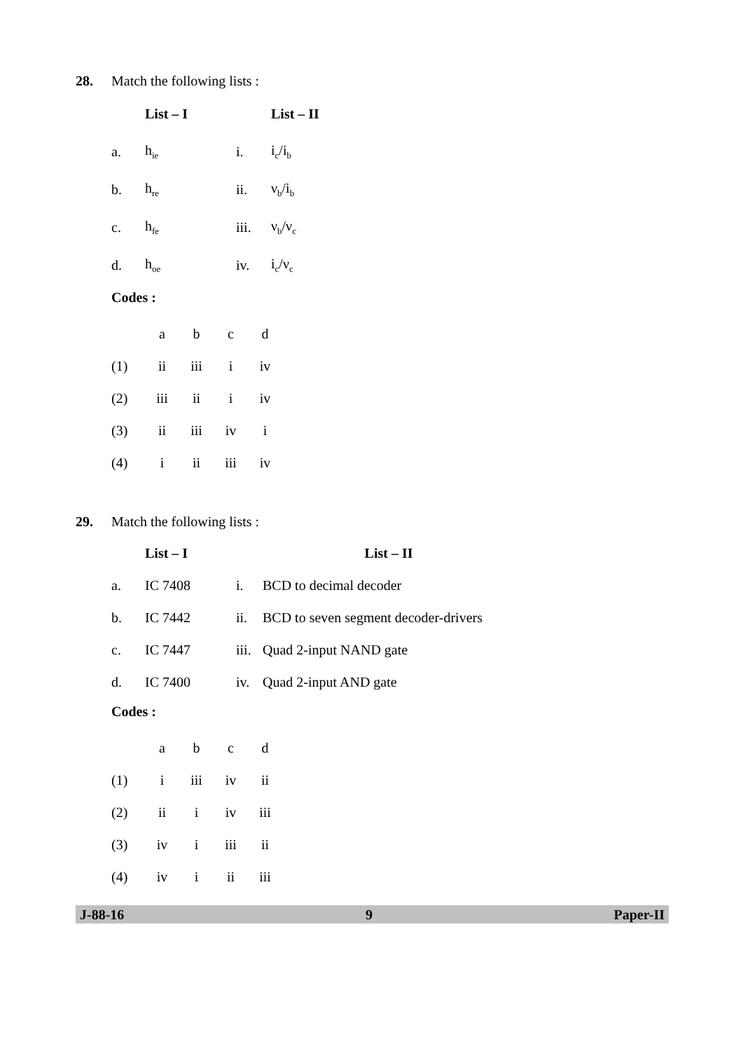28. Match the following lists :
| | List – I | | List – II |
| a. | h<sub>ie</sub> | i. | i<sub>c</sub>/i<sub>b</sub> |
| b. | h<sub>re</sub> | ii. | ν<sub>b</sub>/i<sub>b</sub> |
| c. | h<sub>fe</sub> | iii. | ν<sub>b</sub>/ν<sub>c</sub> |
| d. | h<sub>oe</sub> | iv. | i<sub>c</sub>/ν<sub>c</sub> |
Codes :
| | a | b | c | d |
| (1) | ii | iii | i | iv |
| (2) | iii | ii | i | iv |
| (3) | ii | iii | iv | i |
| (4) | i | ii | iii | iv |
29. Match the following lists :
| | List – I | | List – II |
| a. | IC 7408 | i. | BCD to decimal decoder |
| b. | IC 7442 | ii. | BCD to seven segment decoder-drivers |
| c. | IC 7447 | iii. | Quad 2-input NAND gate |
| d. | IC 7400 | iv. | Quad 2-input AND gate |
Codes :
| | a | b | c | d |
| (1) | i | iii | iv | ii |
| (2) | ii | i | iv | iii |
| (3) | iv | i | iii | ii |
| (4) | iv | i | ii | iii |
J-88-16 9 Paper-II